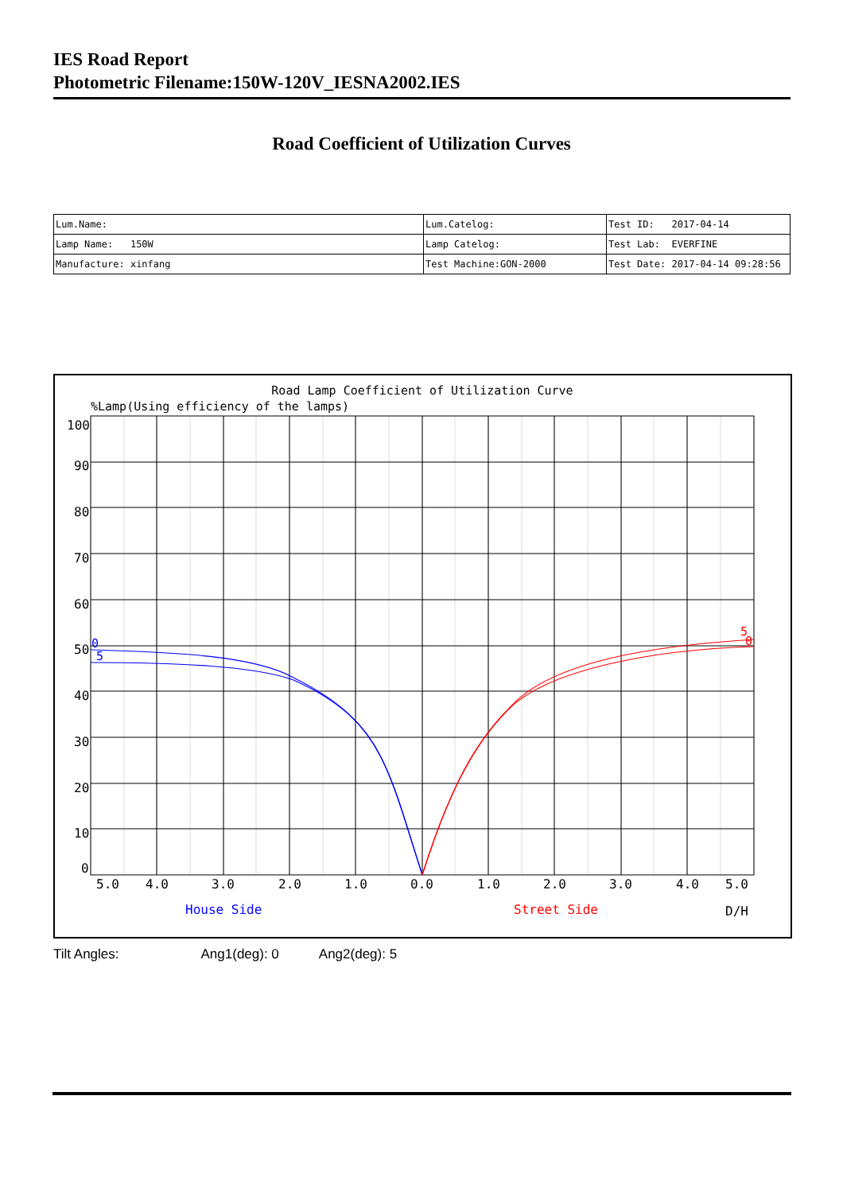IES Road Report
Photometric Filename:150W-120V_IESNA2002.IES
Road Coefficient of Utilization Curves
| Lum.Name: | Lum.Catelog: | Test ID: 2017-04-14 |
| Lamp Name: 150W | Lamp Catelog: | Test Lab: EVERFINE |
| Manufacture: xinfang | Test Machine:GON-2000 | Test Date: 2017-04-14 09:28:56 |
Road Lamp Coefficient of Utilization Curve
%Lamp(Using efficiency of the lamps)
100
90
80
70
60
50
40
30
20
10
0
5.0
4.0
3.0
2.0
1.0
0.0
1.0
2.0
3.0
4.0
5.0
House Side
Street Side
D/H
0
5
5
0
Tilt Angles: Ang1(deg): 0 Ang2(deg): 5